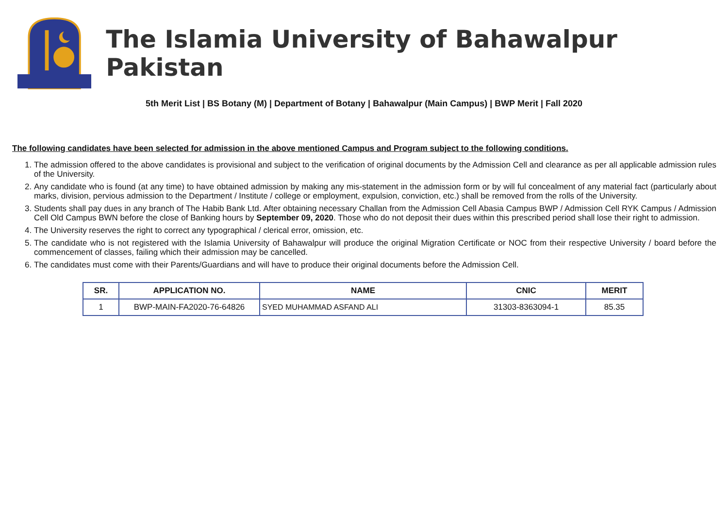The Islamia University of Bahawalpur Pakistan
5th Merit List | BS Botany (M) | Department of Botany | Bahawalpur (Main Campus) | BWP Merit | Fall 2020
The following candidates have been selected for admission in the above mentioned Campus and Program subject to the following conditions.
1. The admission offered to the above candidates is provisional and subject to the verification of original documents by the Admission Cell and clearance as per all applicable admission rules of the University.
2. Any candidate who is found (at any time) to have obtained admission by making any mis-statement in the admission form or by will ful concealment of any material fact (particularly about marks, division, pervious admission to the Department / Institute / college or employment, expulsion, conviction, etc.) shall be removed from the rolls of the University.
3. Students shall pay dues in any branch of The Habib Bank Ltd. After obtaining necessary Challan from the Admission Cell Abasia Campus BWP / Admission Cell RYK Campus / Admission Cell Old Campus BWN before the close of Banking hours by September 09, 2020. Those who do not deposit their dues within this prescribed period shall lose their right to admission.
4. The University reserves the right to correct any typographical / clerical error, omission, etc.
5. The candidate who is not registered with the Islamia University of Bahawalpur will produce the original Migration Certificate or NOC from their respective University / board before the commencement of classes, failing which their admission may be cancelled.
6. The candidates must come with their Parents/Guardians and will have to produce their original documents before the Admission Cell.
| SR. | APPLICATION NO. | NAME | CNIC | MERIT |
| --- | --- | --- | --- | --- |
| 1 | BWP-MAIN-FA2020-76-64826 | SYED MUHAMMAD ASFAND ALI | 31303-8363094-1 | 85.35 |